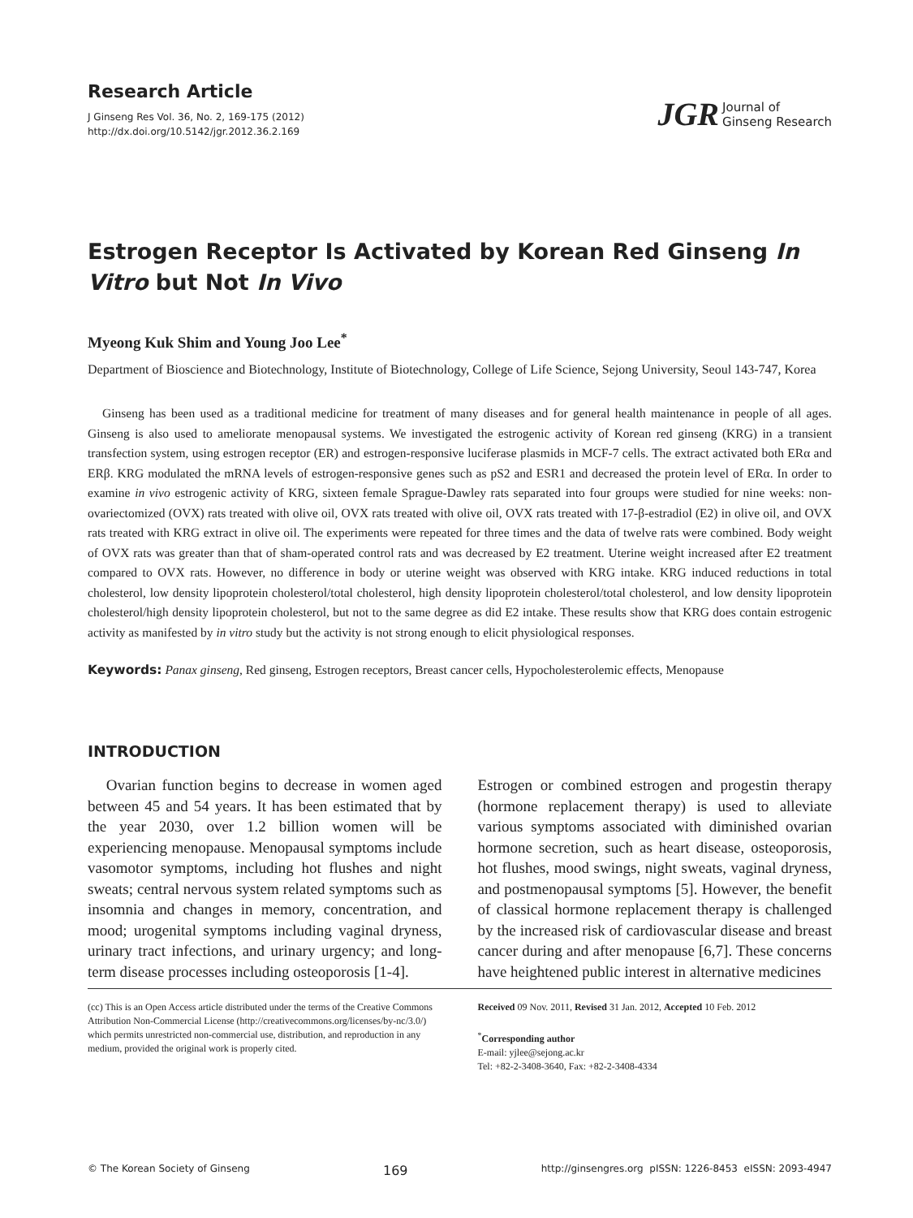Research Article
J Ginseng Res Vol. 36, No. 2, 169-175 (2012)
http://dx.doi.org/10.5142/jgr.2012.36.2.169
JGR Journal of
Ginseng Research
Estrogen Receptor Is Activated by Korean Red Ginseng In Vitro but Not In Vivo
Myeong Kuk Shim and Young Joo Lee<sup>*</sup>
Department of Bioscience and Biotechnology, Institute of Biotechnology, College of Life Science, Sejong University, Seoul 143-747, Korea
Ginseng has been used as a traditional medicine for treatment of many diseases and for general health maintenance in people of all ages. Ginseng is also used to ameliorate menopausal systems. We investigated the estrogenic activity of Korean red ginseng (KRG) in a transient transfection system, using estrogen receptor (ER) and estrogen-responsive luciferase plasmids in MCF-7 cells. The extract activated both ERα and ERβ. KRG modulated the mRNA levels of estrogen-responsive genes such as pS2 and ESR1 and decreased the protein level of ERα. In order to examine in vivo estrogenic activity of KRG, sixteen female Sprague-Dawley rats separated into four groups were studied for nine weeks: non-ovariectomized (OVX) rats treated with olive oil, OVX rats treated with olive oil, OVX rats treated with 17-β-estradiol (E2) in olive oil, and OVX rats treated with KRG extract in olive oil. The experiments were repeated for three times and the data of twelve rats were combined. Body weight of OVX rats was greater than that of sham-operated control rats and was decreased by E2 treatment. Uterine weight increased after E2 treatment compared to OVX rats. However, no difference in body or uterine weight was observed with KRG intake. KRG induced reductions in total cholesterol, low density lipoprotein cholesterol/total cholesterol, high density lipoprotein cholesterol/total cholesterol, and low density lipoprotein cholesterol/high density lipoprotein cholesterol, but not to the same degree as did E2 intake. These results show that KRG does contain estrogenic activity as manifested by in vitro study but the activity is not strong enough to elicit physiological responses.
Keywords: Panax ginseng, Red ginseng, Estrogen receptors, Breast cancer cells, Hypocholesterolemic effects, Menopause
INTRODUCTION
Ovarian function begins to decrease in women aged between 45 and 54 years. It has been estimated that by the year 2030, over 1.2 billion women will be experiencing menopause. Menopausal symptoms include vasomotor symptoms, including hot flushes and night sweats; central nervous system related symptoms such as insomnia and changes in memory, concentration, and mood; urogenital symptoms including vaginal dryness, urinary tract infections, and urinary urgency; and long-term disease processes including osteoporosis [1-4].
Estrogen or combined estrogen and progestin therapy (hormone replacement therapy) is used to alleviate various symptoms associated with diminished ovarian hormone secretion, such as heart disease, osteoporosis, hot flushes, mood swings, night sweats, vaginal dryness, and postmenopausal symptoms [5]. However, the benefit of classical hormone replacement therapy is challenged by the increased risk of cardiovascular disease and breast cancer during and after menopause [6,7]. These concerns have heightened public interest in alternative medicines
(cc) This is an Open Access article distributed under the terms of the Creative Commons Attribution Non-Commercial License (http://creativecommons.org/licenses/by-nc/3.0/) which permits unrestricted non-commercial use, distribution, and reproduction in any medium, provided the original work is properly cited.
Received 09 Nov. 2011, Revised 31 Jan. 2012, Accepted 10 Feb. 2012
<sup>*</sup> Corresponding author
E-mail: yjlee@sejong.ac.kr
Tel: +82-2-3408-3640, Fax: +82-2-3408-4334
© The Korean Society of Ginseng 169 http://ginsengres.org pISSN: 1226-8453 eISSN: 2093-4947